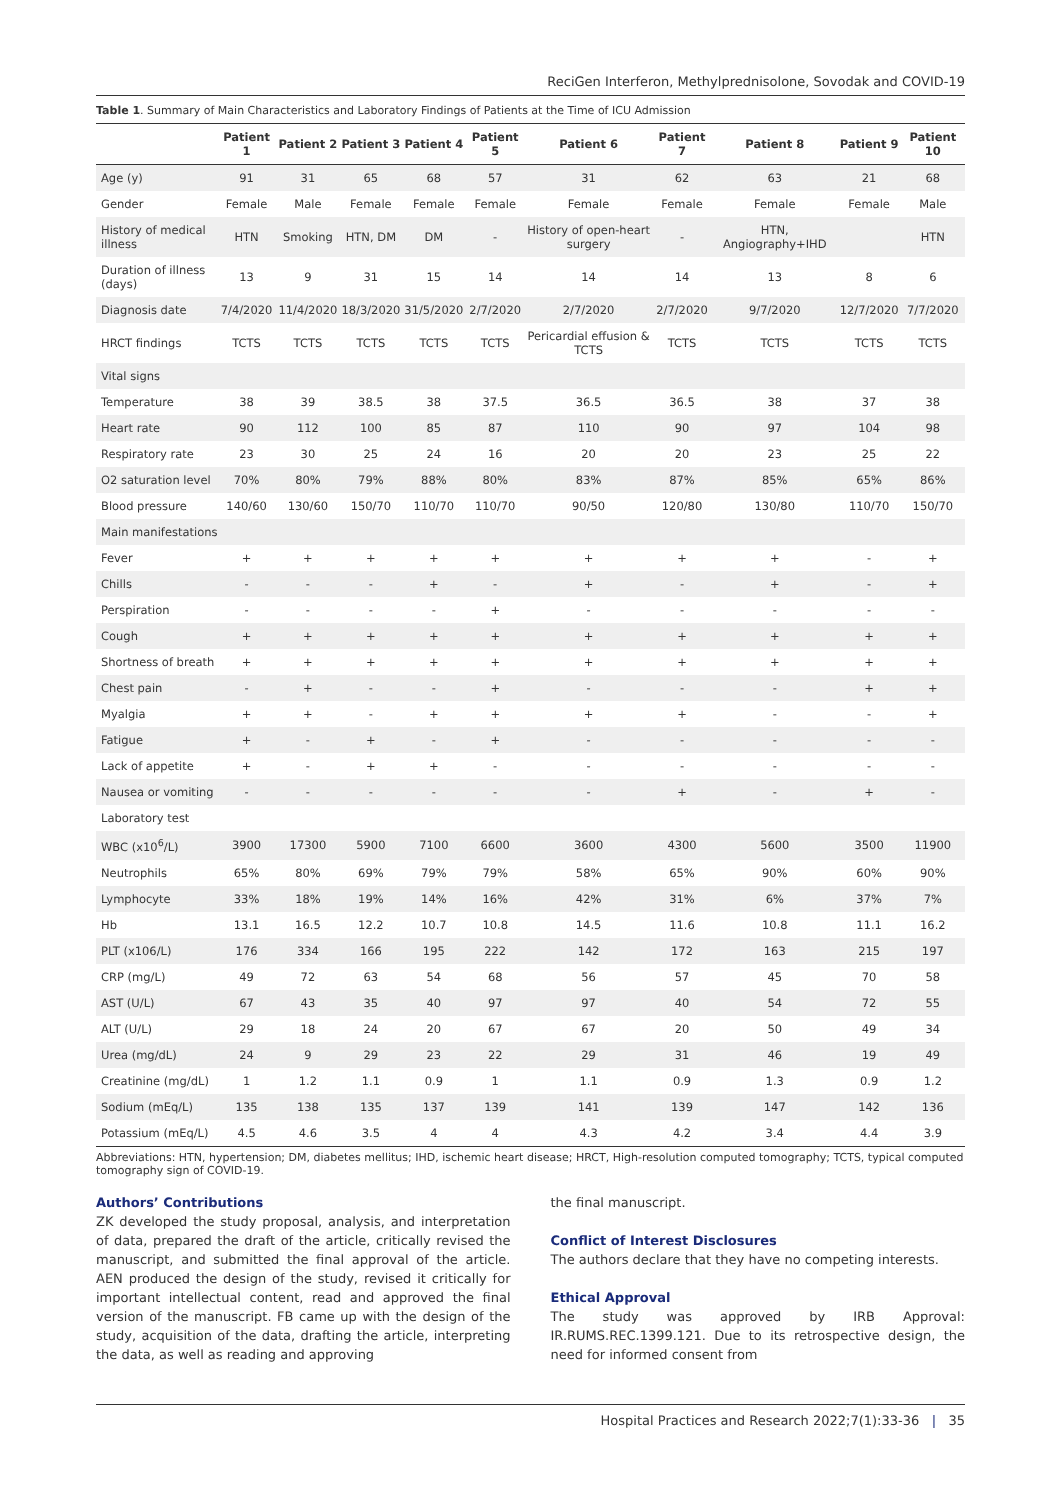ReciGen Interferon, Methylprednisolone, Sovodak and COVID-19
Table 1. Summary of Main Characteristics and Laboratory Findings of Patients at the Time of ICU Admission
| | Patient 1 | Patient 2 | Patient 3 | Patient 4 | Patient 5 | Patient 6 | Patient 7 | Patient 8 | Patient 9 | Patient 10 |
| --- | --- | --- | --- | --- | --- | --- | --- | --- | --- | --- |
| Age (y) | 91 | 31 | 65 | 68 | 57 | 31 | 62 | 63 | 21 | 68 |
| Gender | Female | Male | Female | Female | Female | Female | Female | Female | Female | Male |
| History of medical illness | HTN | Smoking | HTN, DM | DM | - | History of open-heart surgery | - | HTN, Angiography+IHD | | HTN |
| Duration of illness (days) | 13 | 9 | 31 | 15 | 14 | 14 | 14 | 13 | 8 | 6 |
| Diagnosis date | 7/4/2020 | 11/4/2020 | 18/3/2020 | 31/5/2020 | 2/7/2020 | 2/7/2020 | 2/7/2020 | 9/7/2020 | 12/7/2020 | 7/7/2020 |
| HRCT findings | TCTS | TCTS | TCTS | TCTS | TCTS | Pericardial effusion & TCTS | TCTS | TCTS | TCTS | TCTS |
| Vital signs | | | | | | | | | | |
| Temperature | 38 | 39 | 38.5 | 38 | 37.5 | 36.5 | 36.5 | 38 | 37 | 38 |
| Heart rate | 90 | 112 | 100 | 85 | 87 | 110 | 90 | 97 | 104 | 98 |
| Respiratory rate | 23 | 30 | 25 | 24 | 16 | 20 | 20 | 23 | 25 | 22 |
| O2 saturation level | 70% | 80% | 79% | 88% | 80% | 83% | 87% | 85% | 65% | 86% |
| Blood pressure | 140/60 | 130/60 | 150/70 | 110/70 | 110/70 | 90/50 | 120/80 | 130/80 | 110/70 | 150/70 |
| Main manifestations | | | | | | | | | | |
| Fever | + | + | + | + | + | + | + | + | - | + |
| Chills | - | - | - | + | - | + | - | + | - | + |
| Perspiration | - | - | - | - | + | - | - | - | - | - |
| Cough | + | + | + | + | + | + | + | + | + | + |
| Shortness of breath | + | + | + | + | + | + | + | + | + | + |
| Chest pain | - | + | - | - | + | - | - | - | + | + |
| Myalgia | + | + | - | + | + | + | + | - | - | + |
| Fatigue | + | - | + | - | + | - | - | - | - | - |
| Lack of appetite | + | - | + | + | - | - | - | - | - | - |
| Nausea or vomiting | - | - | - | - | - | - | + | - | + | - |
| Laboratory test | | | | | | | | | | |
| WBC (x10<sup>6</sup>/L) | 3900 | 17300 | 5900 | 7100 | 6600 | 3600 | 4300 | 5600 | 3500 | 11900 |
| Neutrophils | 65% | 80% | 69% | 79% | 79% | 58% | 65% | 90% | 60% | 90% |
| Lymphocyte | 33% | 18% | 19% | 14% | 16% | 42% | 31% | 6% | 37% | 7% |
| Hb | 13.1 | 16.5 | 12.2 | 10.7 | 10.8 | 14.5 | 11.6 | 10.8 | 11.1 | 16.2 |
| PLT (x106/L) | 176 | 334 | 166 | 195 | 222 | 142 | 172 | 163 | 215 | 197 |
| CRP (mg/L) | 49 | 72 | 63 | 54 | 68 | 56 | 57 | 45 | 70 | 58 |
| AST (U/L) | 67 | 43 | 35 | 40 | 97 | 97 | 40 | 54 | 72 | 55 |
| ALT (U/L) | 29 | 18 | 24 | 20 | 67 | 67 | 20 | 50 | 49 | 34 |
| Urea (mg/dL) | 24 | 9 | 29 | 23 | 22 | 29 | 31 | 46 | 19 | 49 |
| Creatinine (mg/dL) | 1 | 1.2 | 1.1 | 0.9 | 1 | 1.1 | 0.9 | 1.3 | 0.9 | 1.2 |
| Sodium (mEq/L) | 135 | 138 | 135 | 137 | 139 | 141 | 139 | 147 | 142 | 136 |
| Potassium (mEq/L) | 4.5 | 4.6 | 3.5 | 4 | 4 | 4.3 | 4.2 | 3.4 | 4.4 | 3.9 |
Abbreviations: HTN, hypertension; DM, diabetes mellitus; IHD, ischemic heart disease; HRCT, High-resolution computed tomography; TCTS, typical computed tomography sign of COVID-19.
Authors’ Contributions
ZK developed the study proposal, analysis, and interpretation of data, prepared the draft of the article, critically revised the manuscript, and submitted the final approval of the article. AEN produced the design of the study, revised it critically for important intellectual content, read and approved the final version of the manuscript. FB came up with the design of the study, acquisition of the data, drafting the article, interpreting the data, as well as reading and approving
the final manuscript.
Conflict of Interest Disclosures
The authors declare that they have no competing interests.
Ethical Approval
The study was approved by IRB Approval: IR.RUMS.REC.1399.121. Due to its retrospective design, the need for informed consent from
Hospital Practices and Research 2022;7(1):33-36 | 35